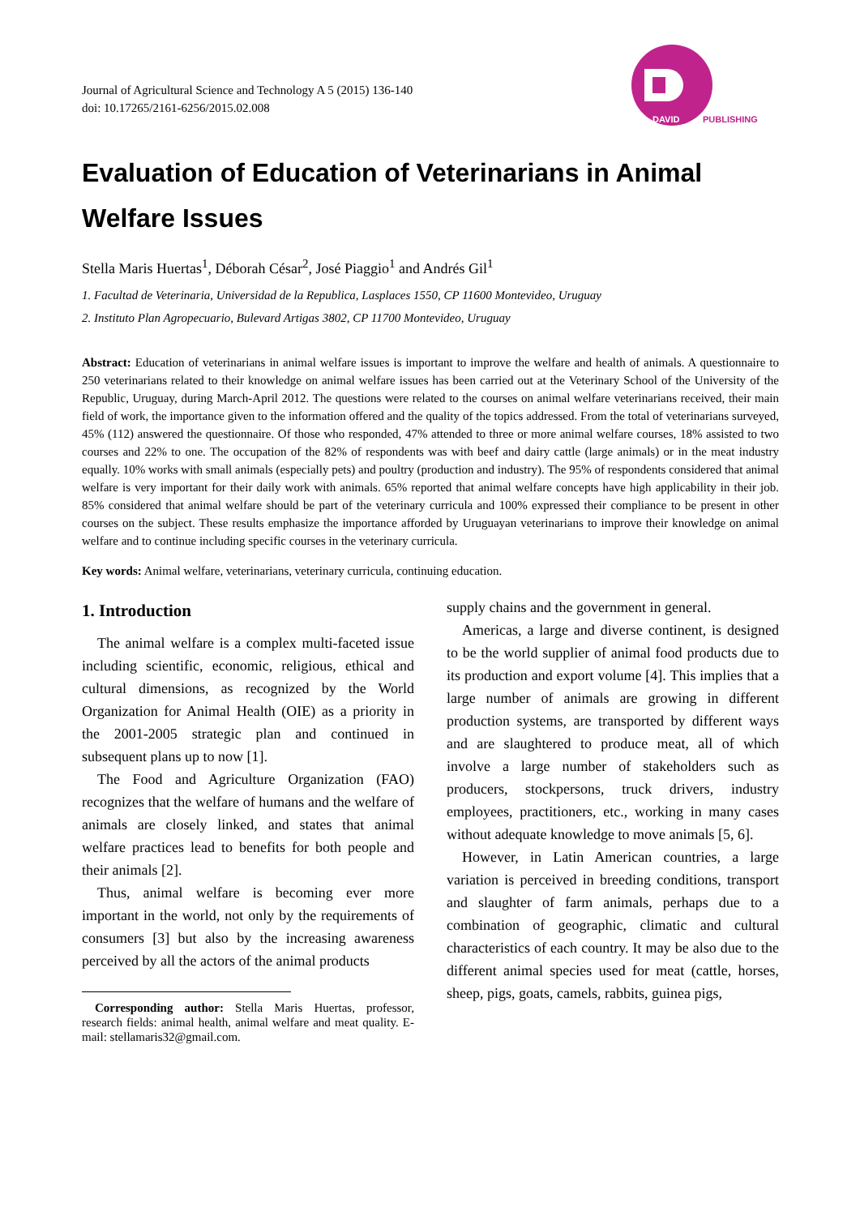Journal of Agricultural Science and Technology A 5 (2015) 136-140
doi: 10.17265/2161-6256/2015.02.008
DAVID
PUBLISHING
Evaluation of Education of Veterinarians in Animal Welfare Issues
Stella Maris Huertas<sup>1</sup>, Déborah César<sup>2</sup>, José Piaggio<sup>1</sup> and Andrés Gil<sup>1</sup>
1. Facultad de Veterinaria, Universidad de la Republica, Lasplaces 1550, CP 11600 Montevideo, Uruguay
2. Instituto Plan Agropecuario, Bulevard Artigas 3802, CP 11700 Montevideo, Uruguay
Abstract: Education of veterinarians in animal welfare issues is important to improve the welfare and health of animals. A questionnaire to 250 veterinarians related to their knowledge on animal welfare issues has been carried out at the Veterinary School of the University of the Republic, Uruguay, during March-April 2012. The questions were related to the courses on animal welfare veterinarians received, their main field of work, the importance given to the information offered and the quality of the topics addressed. From the total of veterinarians surveyed, 45% (112) answered the questionnaire. Of those who responded, 47% attended to three or more animal welfare courses, 18% assisted to two courses and 22% to one. The occupation of the 82% of respondents was with beef and dairy cattle (large animals) or in the meat industry equally. 10% works with small animals (especially pets) and poultry (production and industry). The 95% of respondents considered that animal welfare is very important for their daily work with animals. 65% reported that animal welfare concepts have high applicability in their job. 85% considered that animal welfare should be part of the veterinary curricula and 100% expressed their compliance to be present in other courses on the subject. These results emphasize the importance afforded by Uruguayan veterinarians to improve their knowledge on animal welfare and to continue including specific courses in the veterinary curricula.
Key words: Animal welfare, veterinarians, veterinary curricula, continuing education.
1. Introduction
The animal welfare is a complex multi-faceted issue including scientific, economic, religious, ethical and cultural dimensions, as recognized by the World Organization for Animal Health (OIE) as a priority in the 2001-2005 strategic plan and continued in subsequent plans up to now [1].
The Food and Agriculture Organization (FAO) recognizes that the welfare of humans and the welfare of animals are closely linked, and states that animal welfare practices lead to benefits for both people and their animals [2].
Thus, animal welfare is becoming ever more important in the world, not only by the requirements of consumers [3] but also by the increasing awareness perceived by all the actors of the animal products
Corresponding author: Stella Maris Huertas, professor, research fields: animal health, animal welfare and meat quality. E-mail: stellamaris32@gmail.com.
supply chains and the government in general.
Americas, a large and diverse continent, is designed to be the world supplier of animal food products due to its production and export volume [4]. This implies that a large number of animals are growing in different production systems, are transported by different ways and are slaughtered to produce meat, all of which involve a large number of stakeholders such as producers, stockpersons, truck drivers, industry employees, practitioners, etc., working in many cases without adequate knowledge to move animals [5, 6].
However, in Latin American countries, a large variation is perceived in breeding conditions, transport and slaughter of farm animals, perhaps due to a combination of geographic, climatic and cultural characteristics of each country. It may be also due to the different animal species used for meat (cattle, horses, sheep, pigs, goats, camels, rabbits, guinea pigs,